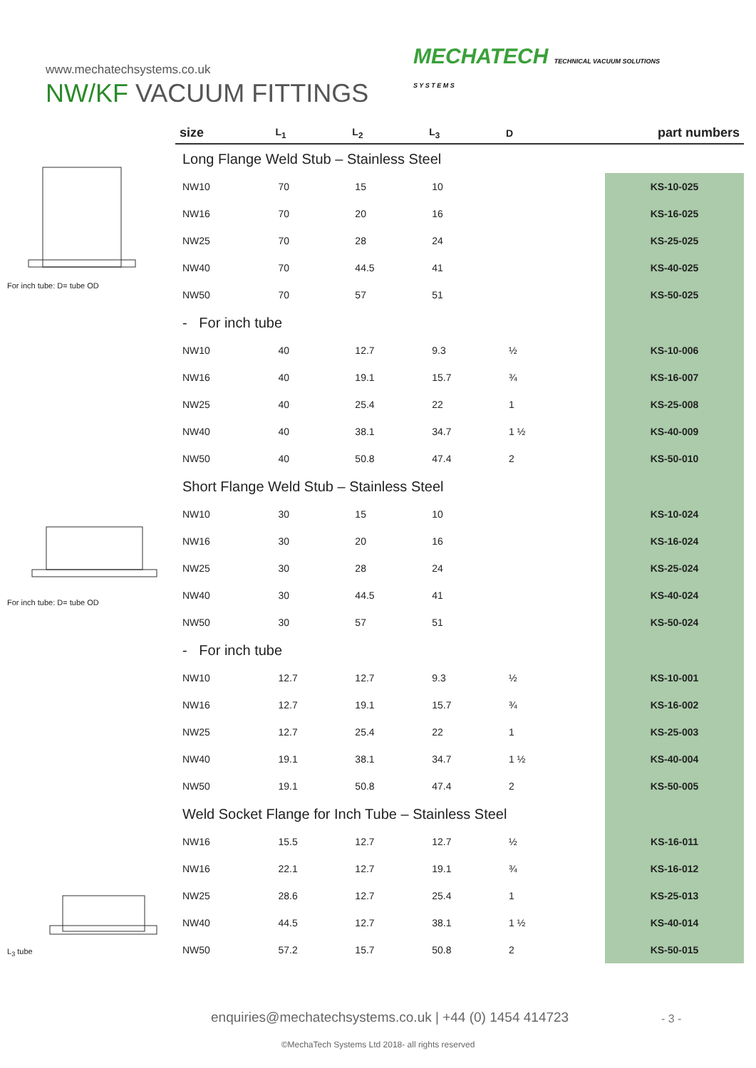www.mechatechsystems.co.uk
NW/KF VACUUM FITTINGS
MECHATECH TECHNICAL VACUUM SOLUTIONS
S Y S T E M S
For inch tube: D= tube OD
For inch tube: D= tube OD
L<sub>3</sub> tube
| size | L<sub>1</sub> | L<sub>2</sub> | L<sub>3</sub> | D | | part numbers |
| --- | --- | --- | --- | --- | --- | --- |
| Long Flange Weld Stub – Stainless Steel | | | | | | |
| NW10 | 70 | 15 | 10 | | | KS-10-025 |
| NW16 | 70 | 20 | 16 | | | KS-16-025 |
| NW25 | 70 | 28 | 24 | | | KS-25-025 |
| NW40 | 70 | 44.5 | 41 | | | KS-40-025 |
| NW50 | 70 | 57 | 51 | | | KS-50-025 |
| - For inch tube | | | | | | |
| NW10 | 40 | 12.7 | 9.3 | ½ | | KS-10-006 |
| NW16 | 40 | 19.1 | 15.7 | ¾ | | KS-16-007 |
| NW25 | 40 | 25.4 | 22 | 1 | | KS-25-008 |
| NW40 | 40 | 38.1 | 34.7 | 1 ½ | | KS-40-009 |
| NW50 | 40 | 50.8 | 47.4 | 2 | | KS-50-010 |
| Short Flange Weld Stub – Stainless Steel | | | | | | |
| NW10 | 30 | 15 | 10 | | | KS-10-024 |
| NW16 | 30 | 20 | 16 | | | KS-16-024 |
| NW25 | 30 | 28 | 24 | | | KS-25-024 |
| NW40 | 30 | 44.5 | 41 | | | KS-40-024 |
| NW50 | 30 | 57 | 51 | | | KS-50-024 |
| - For inch tube | | | | | | |
| NW10 | 12.7 | 12.7 | 9.3 | ½ | | KS-10-001 |
| NW16 | 12.7 | 19.1 | 15.7 | ¾ | | KS-16-002 |
| NW25 | 12.7 | 25.4 | 22 | 1 | | KS-25-003 |
| NW40 | 19.1 | 38.1 | 34.7 | 1 ½ | | KS-40-004 |
| NW50 | 19.1 | 50.8 | 47.4 | 2 | | KS-50-005 |
| Weld Socket Flange for Inch Tube – Stainless Steel | | | | | | |
| NW16 | 15.5 | 12.7 | 12.7 | ½ | | KS-16-011 |
| NW16 | 22.1 | 12.7 | 19.1 | ¾ | | KS-16-012 |
| NW25 | 28.6 | 12.7 | 25.4 | 1 | | KS-25-013 |
| NW40 | 44.5 | 12.7 | 38.1 | 1 ½ | | KS-40-014 |
| NW50 | 57.2 | 15.7 | 50.8 | 2 | | KS-50-015 |
enquiries@mechatechsystems.co.uk | +44 (0) 1454 414723
- 3 -
©MechaTech Systems Ltd 2018- all rights reserved